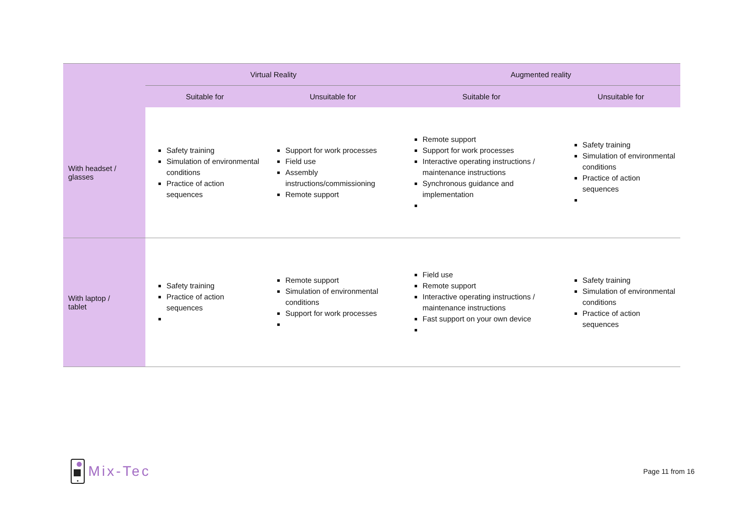| | Virtual Reality | | Augmented reality | |
| --- | --- | --- | --- | --- |
| | Suitable for | Unsuitable for | Suitable for | Unsuitable for |
| With headset / glasses | Safety training Simulation of environmental conditions Practice of action sequences | Support for work processes Field use Assembly instructions/commissioning Remote support | Remote support Support for work processes Interactive operating instructions / maintenance instructions Synchronous guidance and implementation | Safety training Simulation of environmental conditions Practice of action sequences |
| With laptop / tablet | Safety training Practice of action sequences | Remote support Simulation of environmental conditions Support for work processes | Field use Remote support Interactive operating instructions / maintenance instructions Fast support on your own device | Safety training Simulation of environmental conditions Practice of action sequences |
Mix-Tec
Page 11 from 16